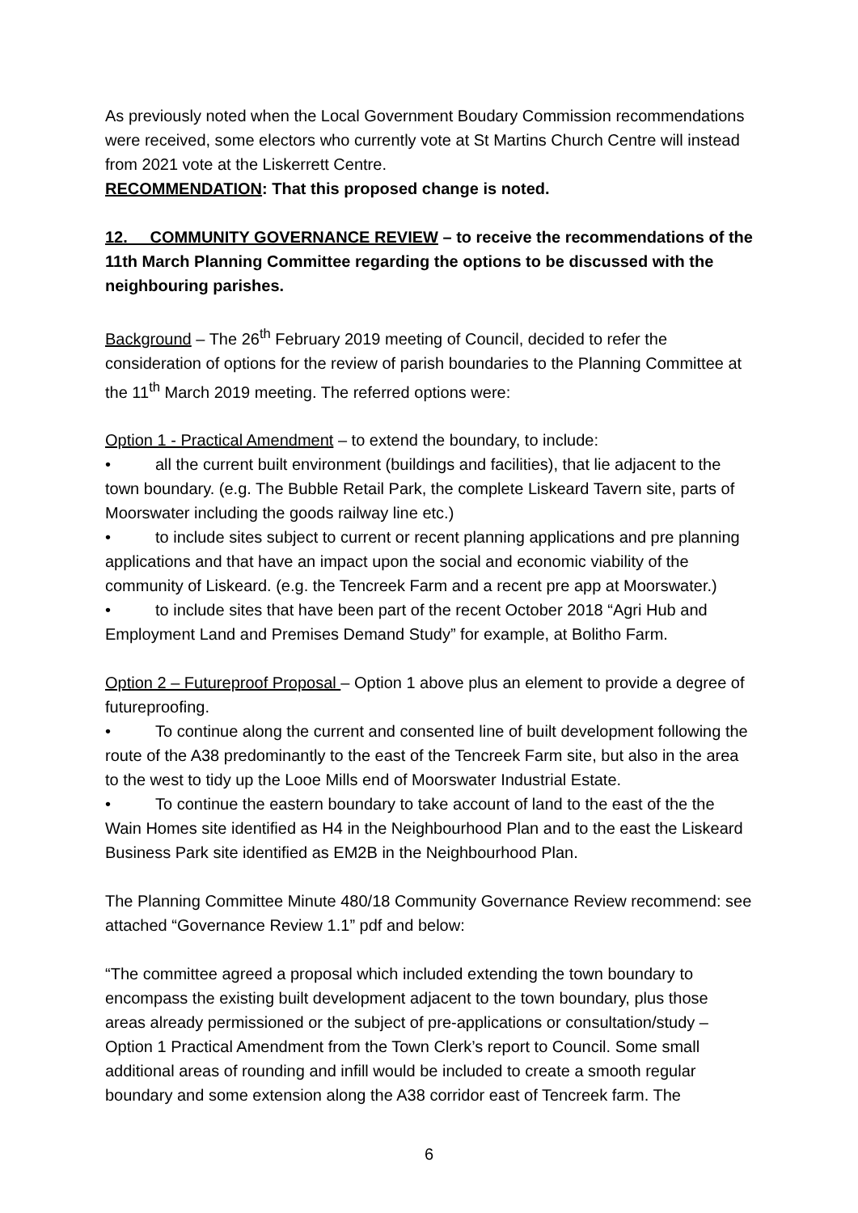As previously noted when the Local Government Boudary Commission recommendations were received, some electors who currently vote at St Martins Church Centre will instead from 2021 vote at the Liskerrett Centre.
RECOMMENDATION: That this proposed change is noted.
12. COMMUNITY GOVERNANCE REVIEW – to receive the recommendations of the 11th March Planning Committee regarding the options to be discussed with the neighbouring parishes.
Background – The 26<sup>th</sup> February 2019 meeting of Council, decided to refer the consideration of options for the review of parish boundaries to the Planning Committee at the 11<sup>th</sup> March 2019 meeting. The referred options were:
Option 1 - Practical Amendment – to extend the boundary, to include:
• all the current built environment (buildings and facilities), that lie adjacent to the town boundary. (e.g. The Bubble Retail Park, the complete Liskeard Tavern site, parts of Moorswater including the goods railway line etc.)
• to include sites subject to current or recent planning applications and pre planning applications and that have an impact upon the social and economic viability of the community of Liskeard. (e.g. the Tencreek Farm and a recent pre app at Moorswater.)
• to include sites that have been part of the recent October 2018 “Agri Hub and Employment Land and Premises Demand Study” for example, at Bolitho Farm.
Option 2 – Futureproof Proposal – Option 1 above plus an element to provide a degree of futureproofing.
• To continue along the current and consented line of built development following the route of the A38 predominantly to the east of the Tencreek Farm site, but also in the area to the west to tidy up the Looe Mills end of Moorswater Industrial Estate.
• To continue the eastern boundary to take account of land to the east of the the Wain Homes site identified as H4 in the Neighbourhood Plan and to the east the Liskeard Business Park site identified as EM2B in the Neighbourhood Plan.
The Planning Committee Minute 480/18 Community Governance Review recommend: see attached “Governance Review 1.1” pdf and below:
“The committee agreed a proposal which included extending the town boundary to encompass the existing built development adjacent to the town boundary, plus those areas already permissioned or the subject of pre-applications or consultation/study – Option 1 Practical Amendment from the Town Clerk’s report to Council. Some small additional areas of rounding and infill would be included to create a smooth regular boundary and some extension along the A38 corridor east of Tencreek farm. The
6